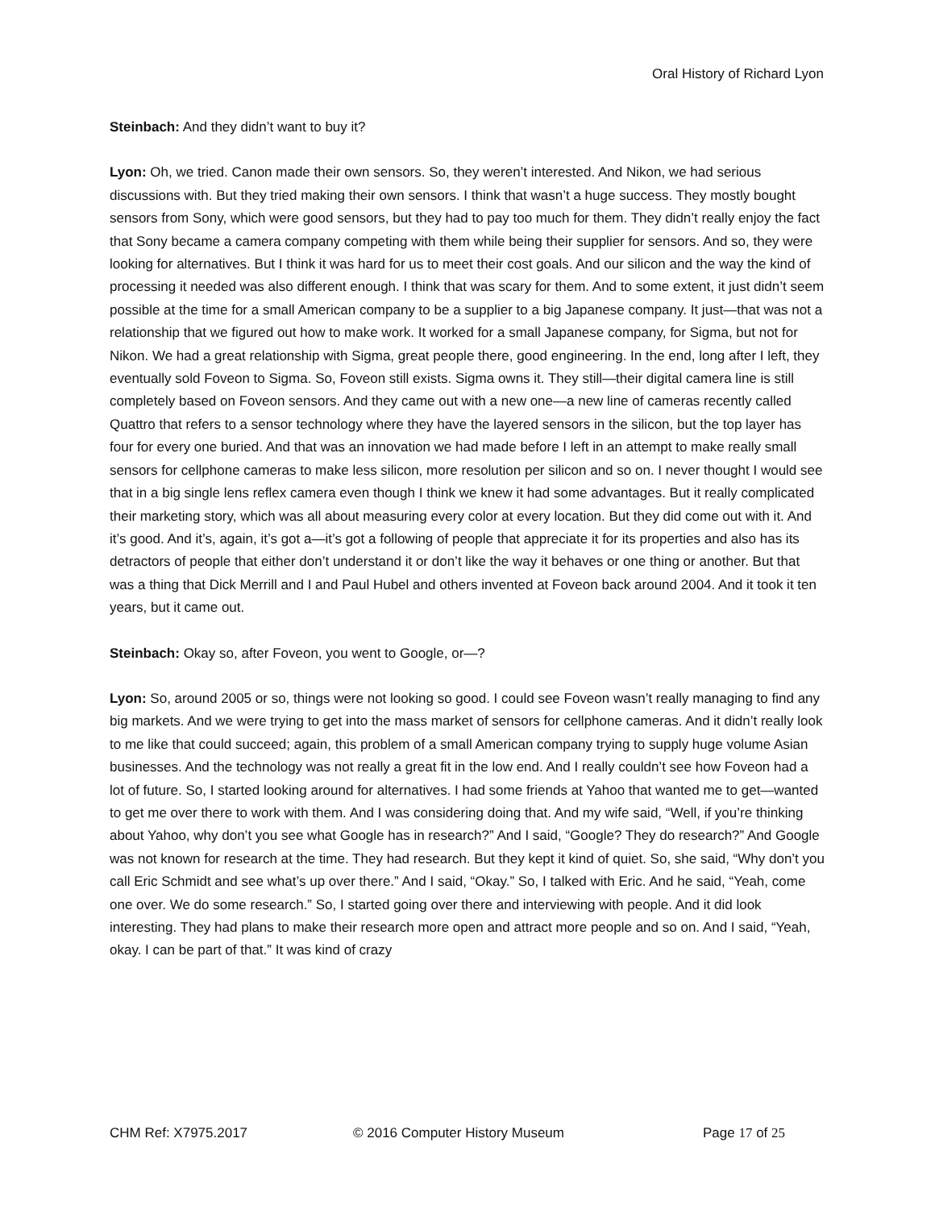Oral History of Richard Lyon
Steinbach: And they didn’t want to buy it?
Lyon: Oh, we tried. Canon made their own sensors. So, they weren’t interested. And Nikon, we had serious discussions with. But they tried making their own sensors. I think that wasn’t a huge success. They mostly bought sensors from Sony, which were good sensors, but they had to pay too much for them. They didn’t really enjoy the fact that Sony became a camera company competing with them while being their supplier for sensors. And so, they were looking for alternatives. But I think it was hard for us to meet their cost goals. And our silicon and the way the kind of processing it needed was also different enough. I think that was scary for them. And to some extent, it just didn’t seem possible at the time for a small American company to be a supplier to a big Japanese company. It just—that was not a relationship that we figured out how to make work. It worked for a small Japanese company, for Sigma, but not for Nikon. We had a great relationship with Sigma, great people there, good engineering. In the end, long after I left, they eventually sold Foveon to Sigma. So, Foveon still exists. Sigma owns it. They still—their digital camera line is still completely based on Foveon sensors. And they came out with a new one—a new line of cameras recently called Quattro that refers to a sensor technology where they have the layered sensors in the silicon, but the top layer has four for every one buried. And that was an innovation we had made before I left in an attempt to make really small sensors for cellphone cameras to make less silicon, more resolution per silicon and so on. I never thought I would see that in a big single lens reflex camera even though I think we knew it had some advantages. But it really complicated their marketing story, which was all about measuring every color at every location. But they did come out with it. And it’s good. And it’s, again, it’s got a—it’s got a following of people that appreciate it for its properties and also has its detractors of people that either don’t understand it or don’t like the way it behaves or one thing or another. But that was a thing that Dick Merrill and I and Paul Hubel and others invented at Foveon back around 2004. And it took it ten years, but it came out.
Steinbach: Okay so, after Foveon, you went to Google, or—?
Lyon: So, around 2005 or so, things were not looking so good. I could see Foveon wasn’t really managing to find any big markets. And we were trying to get into the mass market of sensors for cellphone cameras. And it didn’t really look to me like that could succeed; again, this problem of a small American company trying to supply huge volume Asian businesses. And the technology was not really a great fit in the low end. And I really couldn’t see how Foveon had a lot of future. So, I started looking around for alternatives. I had some friends at Yahoo that wanted me to get—wanted to get me over there to work with them. And I was considering doing that. And my wife said, “Well, if you’re thinking about Yahoo, why don’t you see what Google has in research?” And I said, “Google? They do research?” And Google was not known for research at the time. They had research. But they kept it kind of quiet. So, she said, “Why don’t you call Eric Schmidt and see what’s up over there.” And I said, “Okay.” So, I talked with Eric. And he said, “Yeah, come one over. We do some research.” So, I started going over there and interviewing with people. And it did look interesting. They had plans to make their research more open and attract more people and so on. And I said, “Yeah, okay. I can be part of that.” It was kind of crazy
CHM Ref: X7975.2017 © 2016 Computer History Museum Page 17 of 25